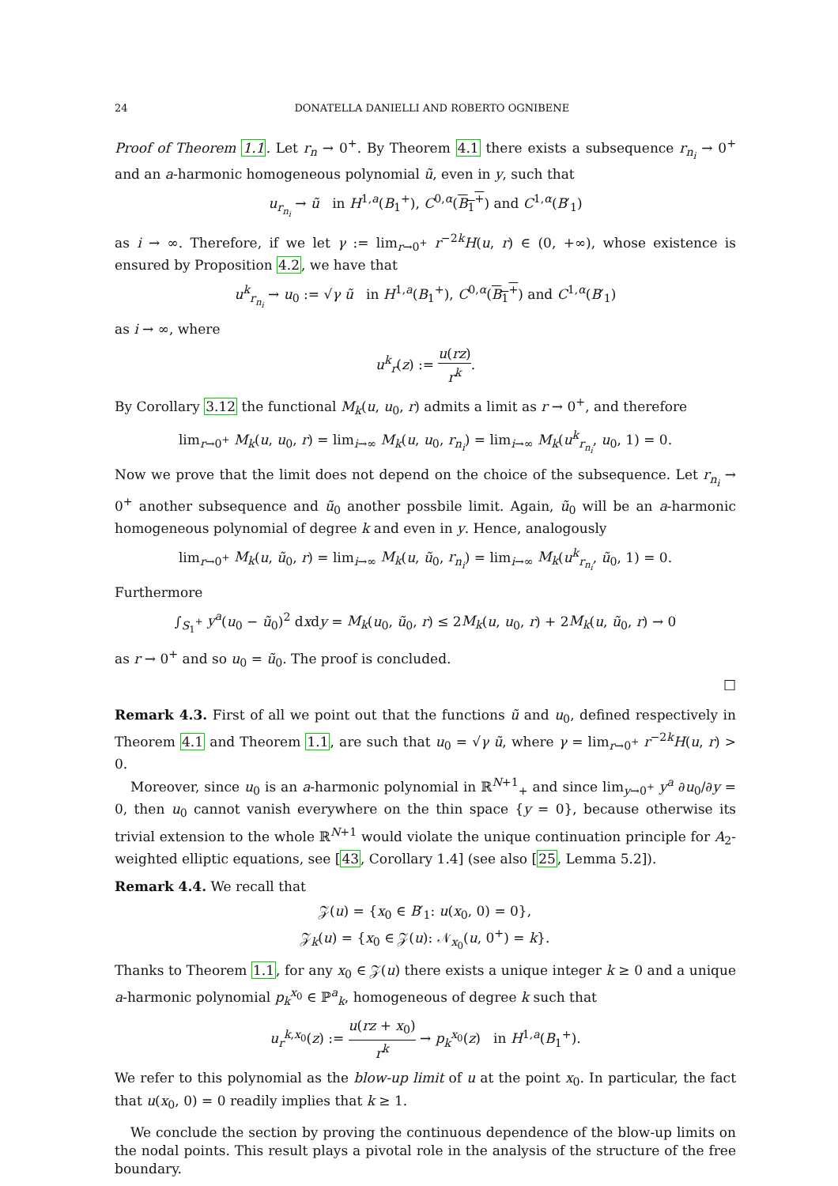24 DONATELLA DANIELLI AND ROBERTO OGNIBENE
Proof of Theorem 1.1. Let r<sub>n</sub> → 0<sup>+</sup>. By Theorem 4.1 there exists a subsequence r<sub>n<sub>i</sub></sub> → 0<sup>+</sup> and an a-harmonic homogeneous polynomial ũ, even in y, such that
u<sub>r<sub>n<sub>i</sub></sub></sub> → ũ in H<sup>1,a</sup>(B<sub>1</sub><sup>+</sup>), C<sup>0,α</sup>(B<sub>1</sub><sup>+</sup>) and C<sup>1,α</sup>(B′<sub>1</sub>)
as i → ∞. Therefore, if we let γ := lim<sub>r→0<sup>+</sup></sub> r<sup>−2k</sup>H(u, r) ∈ (0, +∞), whose existence is ensured by Proposition 4.2, we have that
u<sup>k</sup><sub>r<sub>n<sub>i</sub></sub></sub> → u<sub>0</sub> := √γ ũ in H<sup>1,a</sup>(B<sub>1</sub><sup>+</sup>), C<sup>0,α</sup>(B<sub>1</sub><sup>+</sup>) and C<sup>1,α</sup>(B′<sub>1</sub>)
as i → ∞, where
u<sup>k</sup><sub>r</sub>(z) := u(rz) r<sup>k</sup>.
By Corollary 3.12 the functional M<sub>k</sub>(u, u<sub>0</sub>, r) admits a limit as r → 0<sup>+</sup>, and therefore
lim<sub>r→0<sup>+</sup></sub> M<sub>k</sub>(u, u<sub>0</sub>, r) = lim<sub>i→∞</sub> M<sub>k</sub>(u, u<sub>0</sub>, r<sub>n<sub>i</sub></sub>) = lim<sub>i→∞</sub> M<sub>k</sub>(u<sup>k</sup><sub>r<sub>n<sub>i</sub></sub></sub>, u<sub>0</sub>, 1) = 0.
Now we prove that the limit does not depend on the choice of the subsequence. Let r<sub>n<sub>i</sub></sub> → 0<sup>+</sup> another subsequence and ũ<sub>0</sub> another possbile limit. Again, ũ<sub>0</sub> will be an a-harmonic homogeneous polynomial of degree k and even in y. Hence, analogously
lim<sub>r→0<sup>+</sup></sub> M<sub>k</sub>(u, ũ<sub>0</sub>, r) = lim<sub>i→∞</sub> M<sub>k</sub>(u, ũ<sub>0</sub>, r<sub>n<sub>i</sub></sub>) = lim<sub>i→∞</sub> M<sub>k</sub>(u<sup>k</sup><sub>r<sub>n<sub>i</sub></sub></sub>, ũ<sub>0</sub>, 1) = 0.
Furthermore
∫<sub>S<sub>1</sub><sup>+</sup></sub> y<sup>a</sup>(u<sub>0</sub> − ũ<sub>0</sub>)<sup>2</sup> dxdy = M<sub>k</sub>(u<sub>0</sub>, ũ<sub>0</sub>, r) ≤ 2M<sub>k</sub>(u, u<sub>0</sub>, r) + 2M<sub>k</sub>(u, ũ<sub>0</sub>, r) → 0
as r → 0<sup>+</sup> and so u<sub>0</sub> = ũ<sub>0</sub>. The proof is concluded.
□
Remark 4.3. First of all we point out that the functions ũ and u<sub>0</sub>, defined respectively in Theorem 4.1 and Theorem 1.1, are such that u<sub>0</sub> = √γ ũ, where γ = lim<sub>r→0<sup>+</sup></sub> r<sup>−2k</sup>H(u, r) > 0.
Moreover, since u<sub>0</sub> is an a-harmonic polynomial in ℝ<sup>N+1</sup><sub>+</sub> and since lim<sub>y→0<sup>+</sup></sub> y<sup>a</sup> ∂u<sub>0</sub>/∂y = 0, then u<sub>0</sub> cannot vanish everywhere on the thin space {y = 0}, because otherwise its trivial extension to the whole ℝ<sup>N+1</sup> would violate the unique continuation principle for A<sub>2</sub>-weighted elliptic equations, see [43, Corollary 1.4] (see also [25, Lemma 5.2]).
Remark 4.4. We recall that
𝒵(u) = {x<sub>0</sub> ∈ B′<sub>1</sub>: u(x<sub>0</sub>, 0) = 0},
𝒵<sub>k</sub>(u) = {x<sub>0</sub> ∈ 𝒵(u): 𝒩<sub>x<sub>0</sub></sub>(u, 0<sup>+</sup>) = k}.
Thanks to Theorem 1.1, for any x<sub>0</sub> ∈ 𝒵(u) there exists a unique integer k ≥ 0 and a unique a-harmonic polynomial p<sub>k</sub><sup>x<sub>0</sub></sup> ∈ ℙ<sup>a</sup><sub>k</sub>, homogeneous of degree k such that
u<sub>r</sub><sup>k,x<sub>0</sub></sup>(z) := u(rz + x<sub>0</sub>) r<sup>k</sup> → p<sub>k</sub><sup>x<sub>0</sub></sup>(z) in H<sup>1,a</sup>(B<sub>1</sub><sup>+</sup>).
We refer to this polynomial as the blow-up limit of u at the point x<sub>0</sub>. In particular, the fact that u(x<sub>0</sub>, 0) = 0 readily implies that k ≥ 1.
We conclude the section by proving the continuous dependence of the blow-up limits on the nodal points. This result plays a pivotal role in the analysis of the structure of the free boundary.